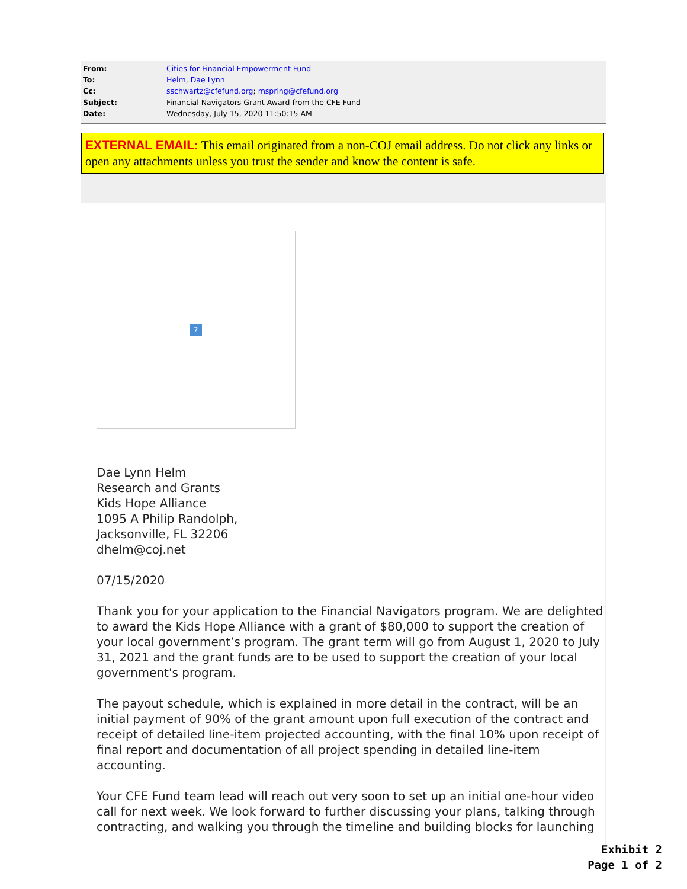| From: | Cities for Financial Empowerment Fund |
| To: | Helm, Dae Lynn |
| Cc: | sschwartz@cfefund.org ; mspring@cfefund.org |
| Subject: | Financial Navigators Grant Award from the CFE Fund |
| Date: | Wednesday, July 15, 2020 11:50:15 AM |
EXTERNAL EMAIL: This email originated from a non-COJ email address. Do not click any links or open any attachments unless you trust the sender and know the content is safe.
?
Dae Lynn Helm
Research and Grants
Kids Hope Alliance
1095 A Philip Randolph,
Jacksonville, FL 32206
dhelm@coj.net
07/15/2020
Thank you for your application to the Financial Navigators program. We are delighted to award the Kids Hope Alliance with a grant of $80,000 to support the creation of your local government’s program. The grant term will go from August 1, 2020 to July 31, 2021 and the grant funds are to be used to support the creation of your local government's program.
The payout schedule, which is explained in more detail in the contract, will be an initial payment of 90% of the grant amount upon full execution of the contract and receipt of detailed line-item projected accounting, with the final 10% upon receipt of final report and documentation of all project spending in detailed line-item accounting.
Your CFE Fund team lead will reach out very soon to set up an initial one-hour video call for next week. We look forward to further discussing your plans, talking through contracting, and walking you through the timeline and building blocks for launching
Exhibit 2
Page 1 of 2